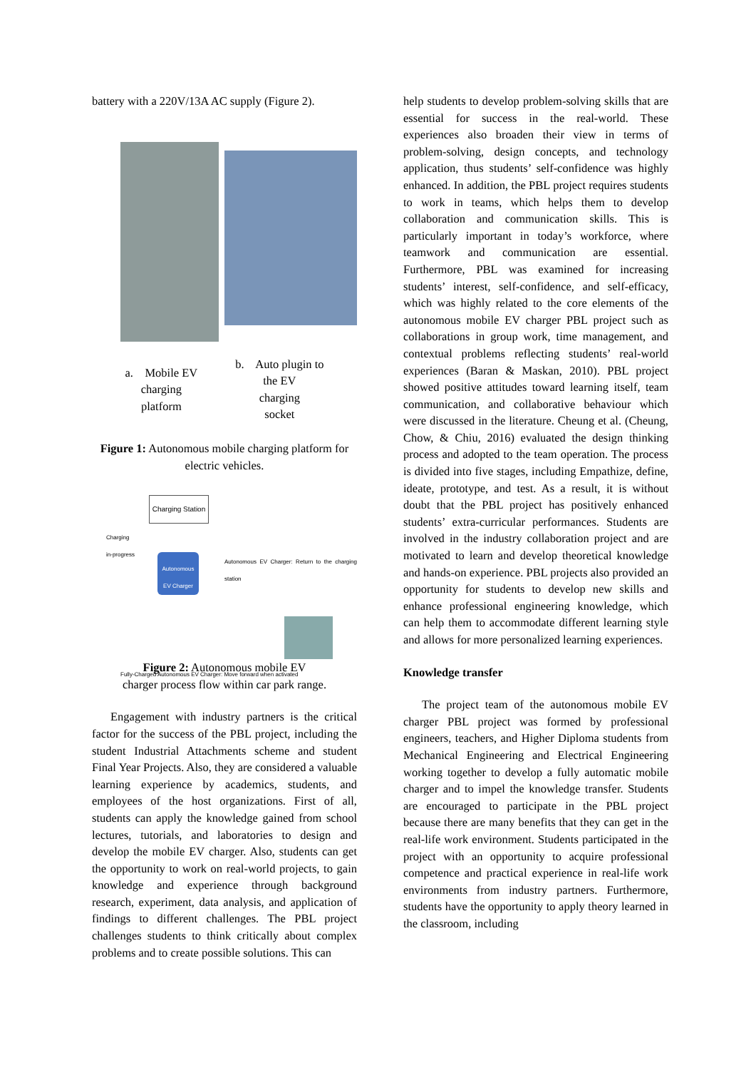battery with a 220V/13A AC supply (Figure 2).
a. Mobile EV
charging
platform
b. Auto plugin to
the EV
charging
socket
Figure 1: Autonomous mobile charging platform for electric vehicles.
Charging Station
Charging
in-progress
Autonomous
EV Charger
Autonomous EV Charger: Return to the charging station
Fully-Charged Autonomous EV Charger: Move forward when activated
Figure 2: Autonomous mobile EV
charger process flow within car park range.
Engagement with industry partners is the critical factor for the success of the PBL project, including the student Industrial Attachments scheme and student Final Year Projects. Also, they are considered a valuable learning experience by academics, students, and employees of the host organizations. First of all, students can apply the knowledge gained from school lectures, tutorials, and laboratories to design and develop the mobile EV charger. Also, students can get the opportunity to work on real-world projects, to gain knowledge and experience through background research, experiment, data analysis, and application of findings to different challenges. The PBL project challenges students to think critically about complex problems and to create possible solutions. This can
help students to develop problem-solving skills that are essential for success in the real-world. These experiences also broaden their view in terms of problem-solving, design concepts, and technology application, thus students’ self-confidence was highly enhanced. In addition, the PBL project requires students to work in teams, which helps them to develop collaboration and communication skills. This is particularly important in today’s workforce, where teamwork and communication are essential. Furthermore, PBL was examined for increasing students’ interest, self-confidence, and self-efficacy, which was highly related to the core elements of the autonomous mobile EV charger PBL project such as collaborations in group work, time management, and contextual problems reflecting students’ real-world experiences (Baran & Maskan, 2010). PBL project showed positive attitudes toward learning itself, team communication, and collaborative behaviour which were discussed in the literature. Cheung et al. (Cheung, Chow, & Chiu, 2016) evaluated the design thinking process and adopted to the team operation. The process is divided into five stages, including Empathize, define, ideate, prototype, and test. As a result, it is without doubt that the PBL project has positively enhanced students’ extra-curricular performances. Students are involved in the industry collaboration project and are motivated to learn and develop theoretical knowledge and hands-on experience. PBL projects also provided an opportunity for students to develop new skills and enhance professional engineering knowledge, which can help them to accommodate different learning style and allows for more personalized learning experiences.
Knowledge transfer
The project team of the autonomous mobile EV charger PBL project was formed by professional engineers, teachers, and Higher Diploma students from Mechanical Engineering and Electrical Engineering working together to develop a fully automatic mobile charger and to impel the knowledge transfer. Students are encouraged to participate in the PBL project because there are many benefits that they can get in the real-life work environment. Students participated in the project with an opportunity to acquire professional competence and practical experience in real-life work environments from industry partners. Furthermore, students have the opportunity to apply theory learned in the classroom, including